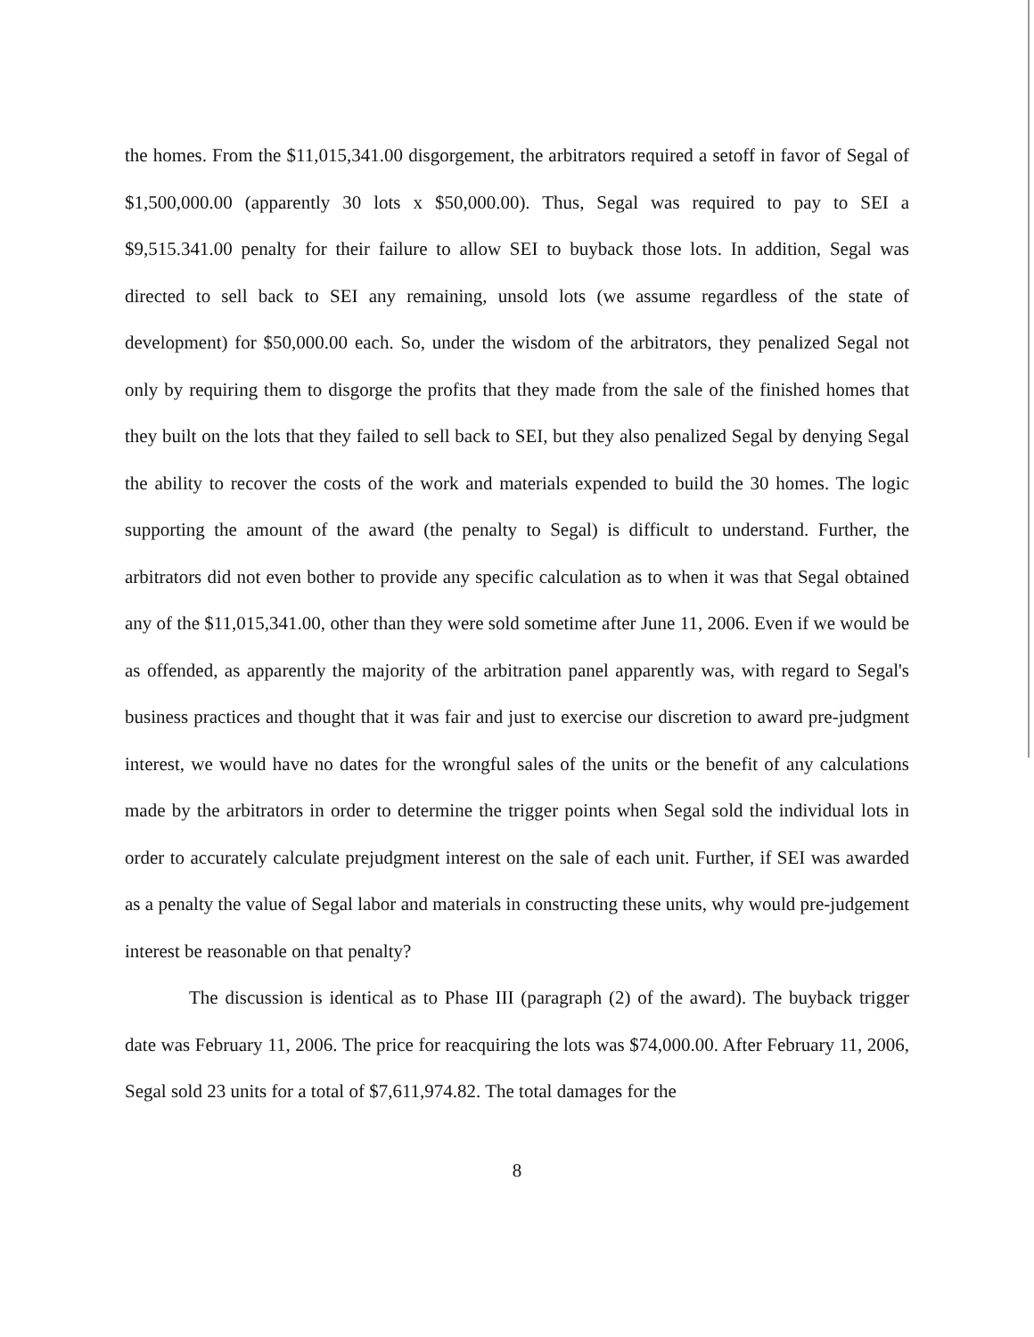the homes. From the $11,015,341.00 disgorgement, the arbitrators required a setoff in favor of Segal of $1,500,000.00 (apparently 30 lots x $50,000.00). Thus, Segal was required to pay to SEI a $9,515.341.00 penalty for their failure to allow SEI to buyback those lots. In addition, Segal was directed to sell back to SEI any remaining, unsold lots (we assume regardless of the state of development) for $50,000.00 each. So, under the wisdom of the arbitrators, they penalized Segal not only by requiring them to disgorge the profits that they made from the sale of the finished homes that they built on the lots that they failed to sell back to SEI, but they also penalized Segal by denying Segal the ability to recover the costs of the work and materials expended to build the 30 homes. The logic supporting the amount of the award (the penalty to Segal) is difficult to understand. Further, the arbitrators did not even bother to provide any specific calculation as to when it was that Segal obtained any of the $11,015,341.00, other than they were sold sometime after June 11, 2006. Even if we would be as offended, as apparently the majority of the arbitration panel apparently was, with regard to Segal's business practices and thought that it was fair and just to exercise our discretion to award pre-judgment interest, we would have no dates for the wrongful sales of the units or the benefit of any calculations made by the arbitrators in order to determine the trigger points when Segal sold the individual lots in order to accurately calculate prejudgment interest on the sale of each unit. Further, if SEI was awarded as a penalty the value of Segal labor and materials in constructing these units, why would pre-judgement interest be reasonable on that penalty?
The discussion is identical as to Phase III (paragraph (2) of the award). The buyback trigger date was February 11, 2006. The price for reacquiring the lots was $74,000.00. After February 11, 2006, Segal sold 23 units for a total of $7,611,974.82. The total damages for the
8